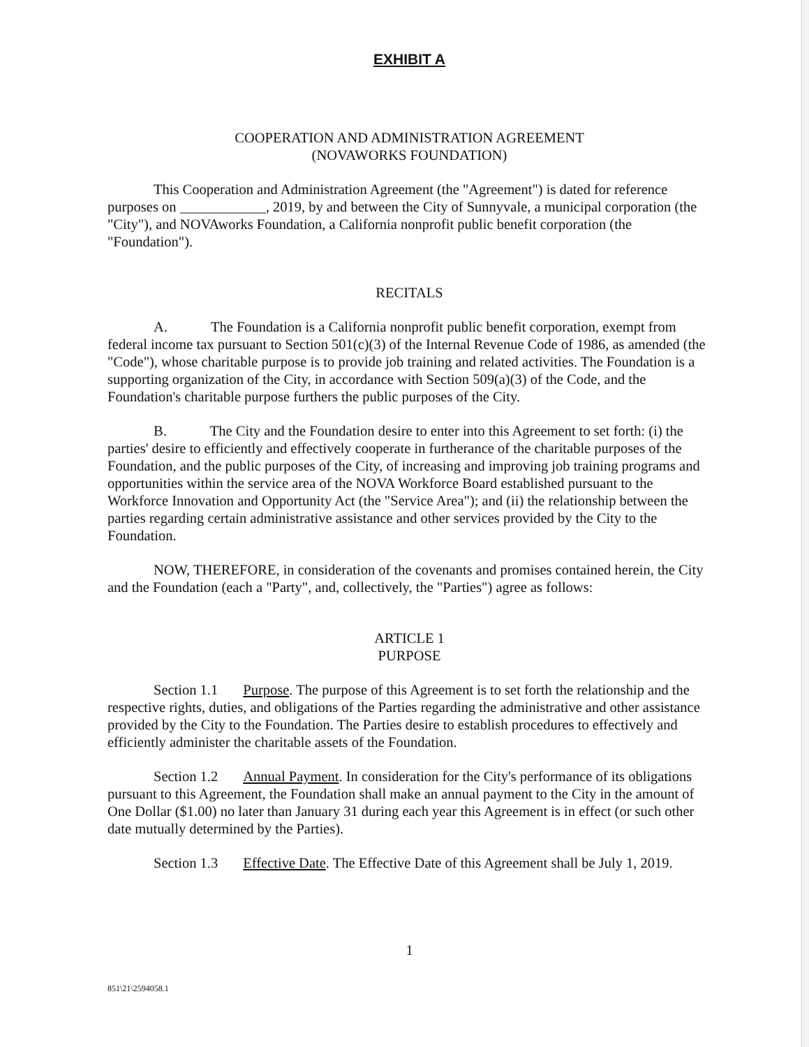EXHIBIT A
COOPERATION AND ADMINISTRATION AGREEMENT
(NOVAWORKS FOUNDATION)
This Cooperation and Administration Agreement (the "Agreement") is dated for reference purposes on ____________, 2019, by and between the City of Sunnyvale, a municipal corporation (the "City"), and NOVAworks Foundation, a California nonprofit public benefit corporation (the "Foundation").
RECITALS
A. The Foundation is a California nonprofit public benefit corporation, exempt from federal income tax pursuant to Section 501(c)(3) of the Internal Revenue Code of 1986, as amended (the "Code"), whose charitable purpose is to provide job training and related activities. The Foundation is a supporting organization of the City, in accordance with Section 509(a)(3) of the Code, and the Foundation's charitable purpose furthers the public purposes of the City.
B. The City and the Foundation desire to enter into this Agreement to set forth: (i) the parties' desire to efficiently and effectively cooperate in furtherance of the charitable purposes of the Foundation, and the public purposes of the City, of increasing and improving job training programs and opportunities within the service area of the NOVA Workforce Board established pursuant to the Workforce Innovation and Opportunity Act (the "Service Area"); and (ii) the relationship between the parties regarding certain administrative assistance and other services provided by the City to the Foundation.
NOW, THEREFORE, in consideration of the covenants and promises contained herein, the City and the Foundation (each a "Party", and, collectively, the "Parties") agree as follows:
ARTICLE 1
PURPOSE
Section 1.1 Purpose. The purpose of this Agreement is to set forth the relationship and the respective rights, duties, and obligations of the Parties regarding the administrative and other assistance provided by the City to the Foundation. The Parties desire to establish procedures to effectively and efficiently administer the charitable assets of the Foundation.
Section 1.2 Annual Payment. In consideration for the City's performance of its obligations pursuant to this Agreement, the Foundation shall make an annual payment to the City in the amount of One Dollar ($1.00) no later than January 31 during each year this Agreement is in effect (or such other date mutually determined by the Parties).
Section 1.3 Effective Date. The Effective Date of this Agreement shall be July 1, 2019.
1
851\21\2594058.1